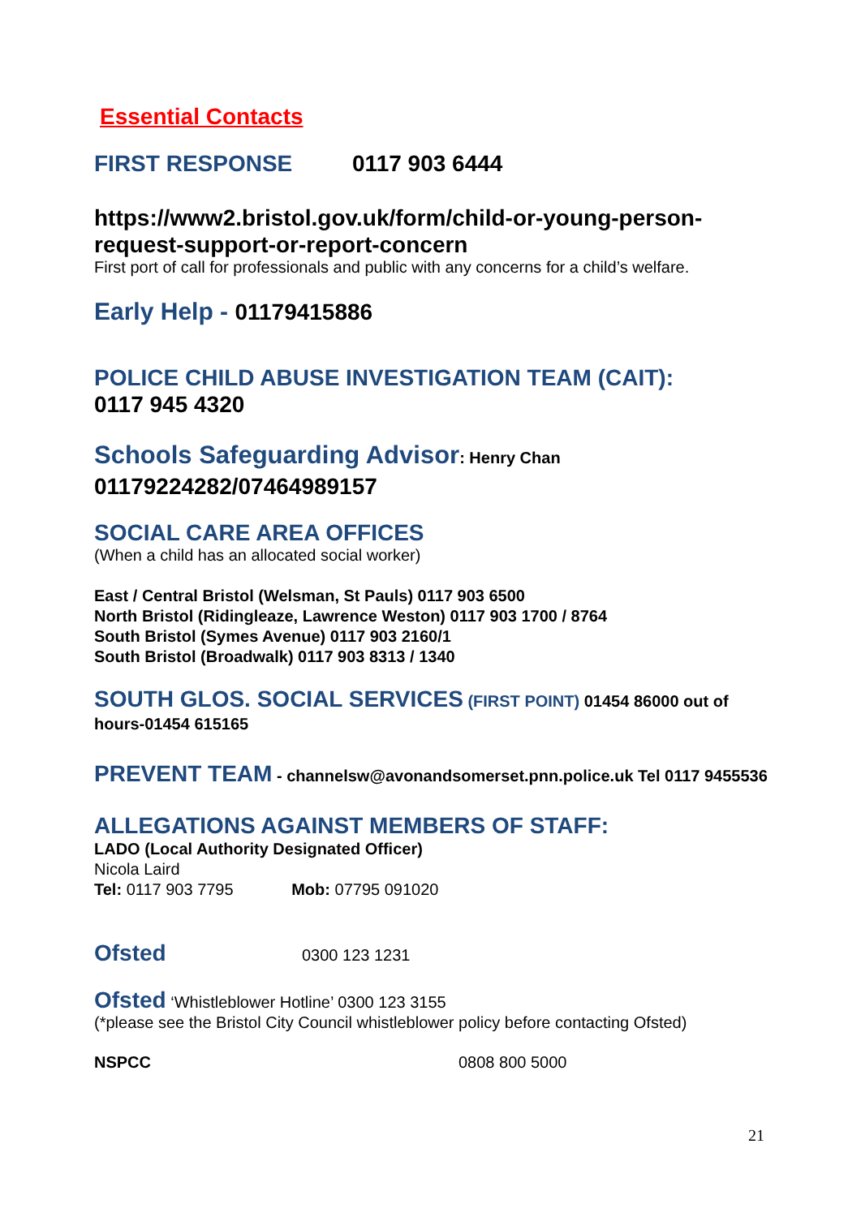Essential Contacts
FIRST RESPONSE 0117 903 6444
https://www2.bristol.gov.uk/form/child-or-young-person-request-support-or-report-concern
First port of call for professionals and public with any concerns for a child’s welfare.
Early Help - 01179415886
POLICE CHILD ABUSE INVESTIGATION TEAM (CAIT):
0117 945 4320
Schools Safeguarding Advisor: Henry Chan
01179224282/07464989157
SOCIAL CARE AREA OFFICES
(When a child has an allocated social worker)
East / Central Bristol (Welsman, St Pauls) 0117 903 6500
North Bristol (Ridingleaze, Lawrence Weston) 0117 903 1700 / 8764
South Bristol (Symes Avenue) 0117 903 2160/1
South Bristol (Broadwalk) 0117 903 8313 / 1340
SOUTH GLOS. SOCIAL SERVICES (FIRST POINT) 01454 86000 out of hours-01454 615165
PREVENT TEAM - channelsw@avonandsomerset.pnn.police.uk Tel 0117 9455536
ALLEGATIONS AGAINST MEMBERS OF STAFF:
LADO (Local Authority Designated Officer)
Nicola Laird
Tel: 0117 903 7795 Mob: 07795 091020
Ofsted 0300 123 1231
Ofsted ‘Whistleblower Hotline’ 0300 123 3155
(*please see the Bristol City Council whistleblower policy before contacting Ofsted)
NSPCC 0808 800 5000
21